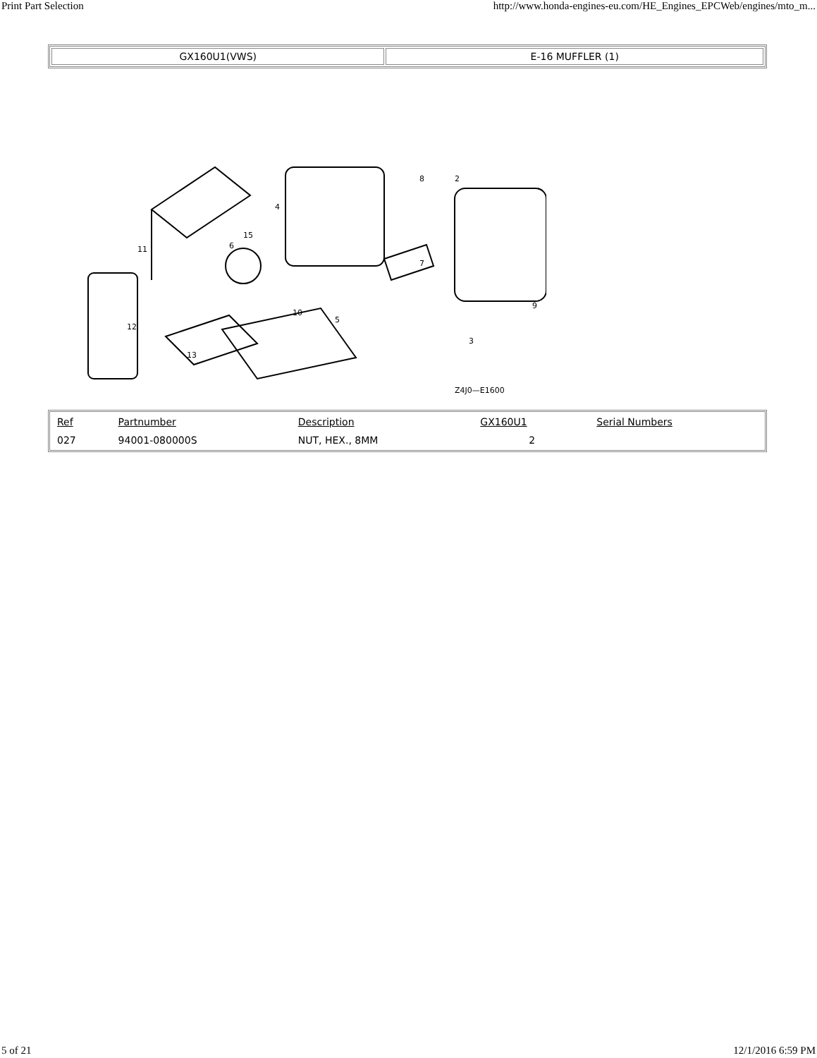Print Part Selection http://www.honda-engines-eu.com/HE_Engines_EPCWeb/engines/mto_m...
| GX160U1(VWS) | E-16 MUFFLER (1) |
12
11
4
2
8
7
9
13
5
6
15
10
3
Z4J0—E1600
| Ref | Partnumber | Description | GX160U1 | Serial Numbers |
| --- | --- | --- | --- | --- |
| 027 | 94001-080000S | NUT, HEX., 8MM | 2 | |
5 of 21 12/1/2016 6:59 PM